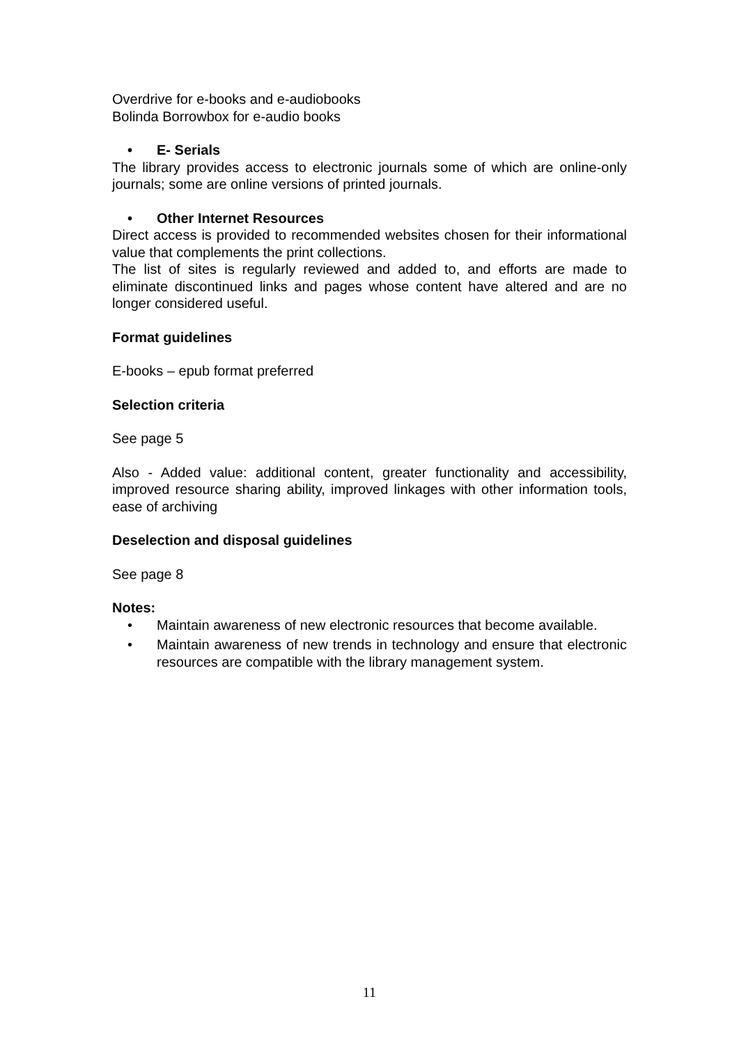Overdrive for e-books and e-audiobooks
Bolinda Borrowbox for e-audio books
• E- Serials
The library provides access to electronic journals some of which are online-only journals; some are online versions of printed journals.
• Other Internet Resources
Direct access is provided to recommended websites chosen for their informational value that complements the print collections.
The list of sites is regularly reviewed and added to, and efforts are made to eliminate discontinued links and pages whose content have altered and are no longer considered useful.
Format guidelines
E-books – epub format preferred
Selection criteria
See page 5
Also - Added value: additional content, greater functionality and accessibility, improved resource sharing ability, improved linkages with other information tools, ease of archiving
Deselection and disposal guidelines
See page 8
Notes:
• Maintain awareness of new electronic resources that become available.
• Maintain awareness of new trends in technology and ensure that electronic resources are compatible with the library management system.
11